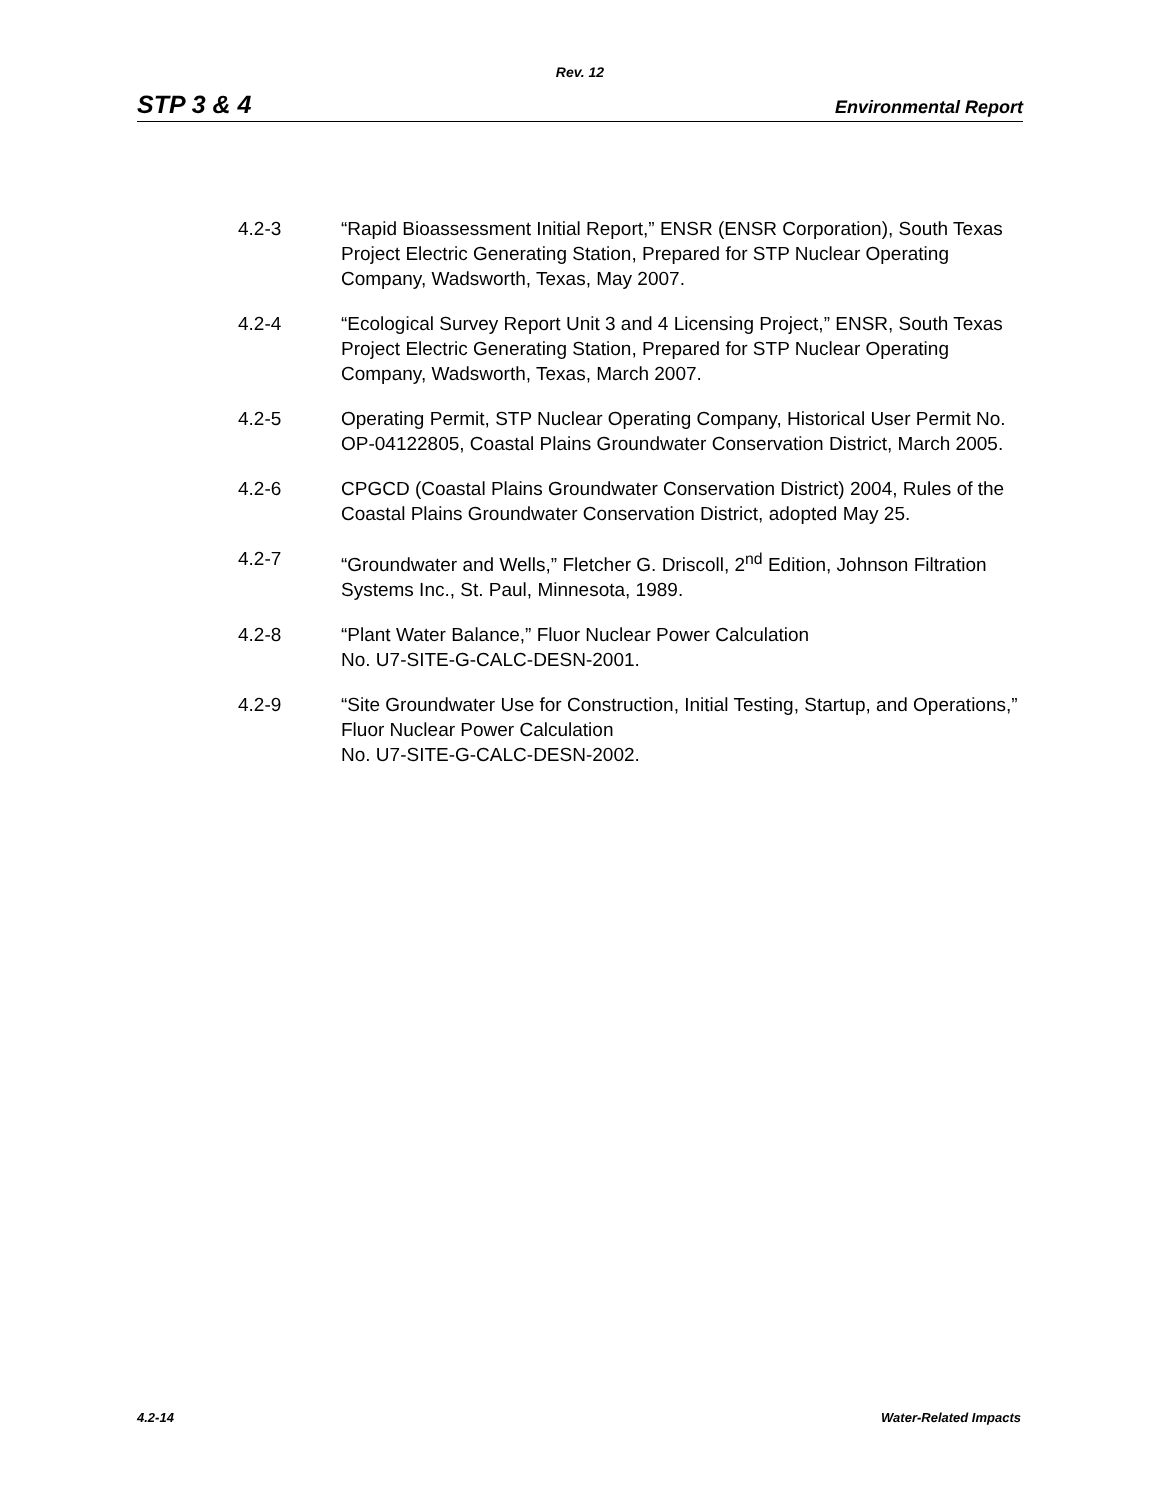Rev. 12
STP 3 & 4 Environmental Report
4.2-3 “Rapid Bioassessment Initial Report,” ENSR (ENSR Corporation), South Texas Project Electric Generating Station, Prepared for STP Nuclear Operating Company, Wadsworth, Texas, May 2007.
4.2-4 “Ecological Survey Report Unit 3 and 4 Licensing Project,” ENSR, South Texas Project Electric Generating Station, Prepared for STP Nuclear Operating Company, Wadsworth, Texas, March 2007.
4.2-5 Operating Permit, STP Nuclear Operating Company, Historical User Permit No. OP-04122805, Coastal Plains Groundwater Conservation District, March 2005.
4.2-6 CPGCD (Coastal Plains Groundwater Conservation District) 2004, Rules of the Coastal Plains Groundwater Conservation District, adopted May 25.
4.2-7 “Groundwater and Wells,” Fletcher G. Driscoll, 2<sup>nd</sup> Edition, Johnson Filtration Systems Inc., St. Paul, Minnesota, 1989.
4.2-8 “Plant Water Balance,” Fluor Nuclear Power Calculation
No. U7-SITE-G-CALC-DESN-2001.
4.2-9 “Site Groundwater Use for Construction, Initial Testing, Startup, and Operations,” Fluor Nuclear Power Calculation
No. U7-SITE-G-CALC-DESN-2002.
4.2-14 Water-Related Impacts